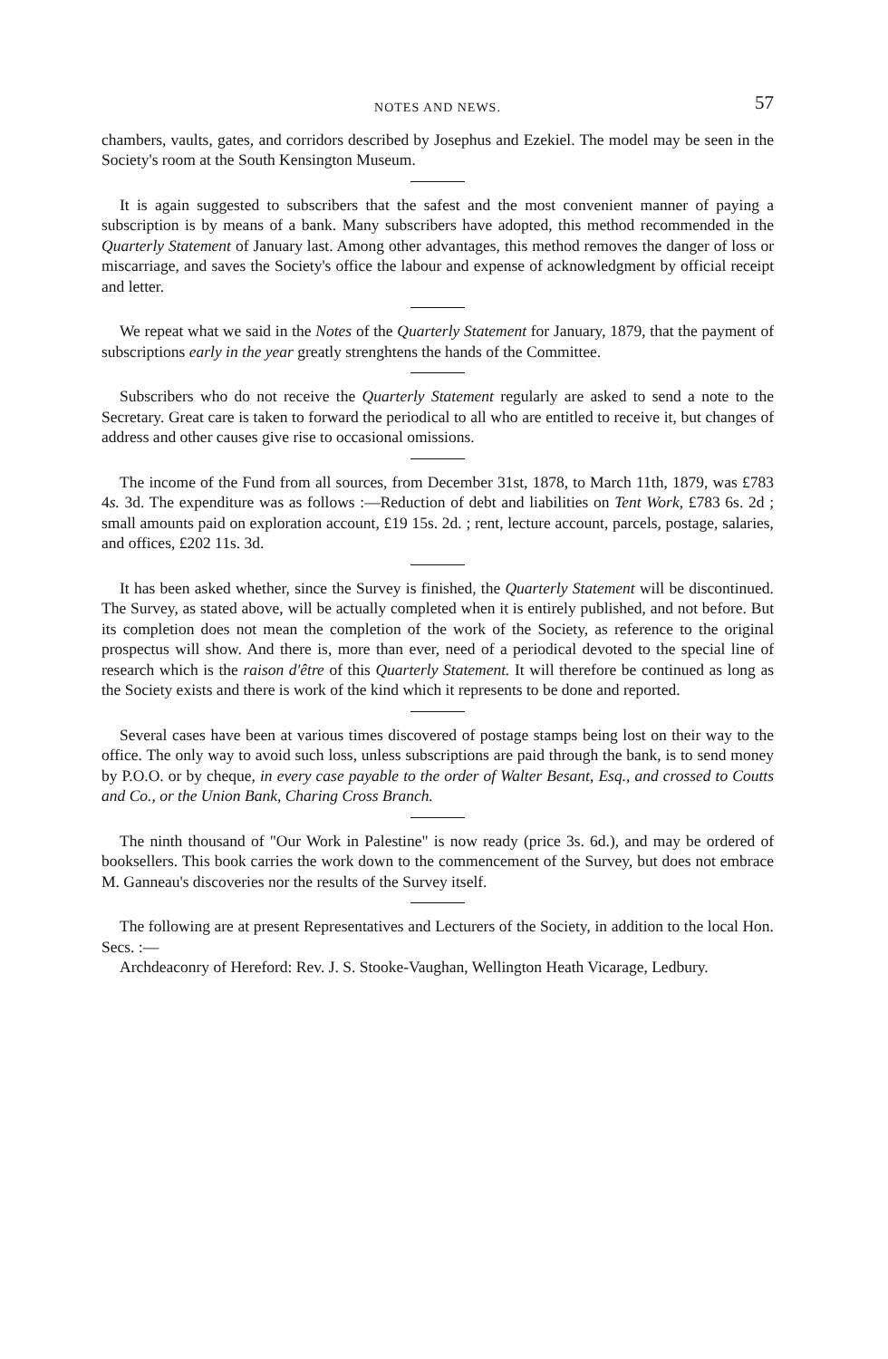NOTES AND NEWS. 57
chambers, vaults, gates, and corridors described by Josephus and Ezekiel. The model may be seen in the Society's room at the South Kensington Museum.
It is again suggested to subscribers that the safest and the most convenient manner of paying a subscription is by means of a bank. Many subscribers have adopted, this method recommended in the Quarterly Statement of January last. Among other advantages, this method removes the danger of loss or miscarriage, and saves the Society's office the labour and expense of acknowledgment by official receipt and letter.
We repeat what we said in the Notes of the Quarterly Statement for January, 1879, that the payment of subscriptions early in the year greatly strenghtens the hands of the Committee.
Subscribers who do not receive the Quarterly Statement regularly are asked to send a note to the Secretary. Great care is taken to forward the periodical to all who are entitled to receive it, but changes of address and other causes give rise to occasional omissions.
The income of the Fund from all sources, from December 31st, 1878, to March 11th, 1879, was £783 4s. 3d. The expenditure was as follows :—Reduction of debt and liabilities on Tent Work, £783 6s. 2d ; small amounts paid on exploration account, £19 15s. 2d. ; rent, lecture account, parcels, postage, salaries, and offices, £202 11s. 3d.
It has been asked whether, since the Survey is finished, the Quarterly Statement will be discontinued. The Survey, as stated above, will be actually completed when it is entirely published, and not before. But its completion does not mean the completion of the work of the Society, as reference to the original prospectus will show. And there is, more than ever, need of a periodical devoted to the special line of research which is the raison d'être of this Quarterly Statement. It will therefore be continued as long as the Society exists and there is work of the kind which it represents to be done and reported.
Several cases have been at various times discovered of postage stamps being lost on their way to the office. The only way to avoid such loss, unless subscriptions are paid through the bank, is to send money by P.O.O. or by cheque, in every case payable to the order of Walter Besant, Esq., and crossed to Coutts and Co., or the Union Bank, Charing Cross Branch.
The ninth thousand of "Our Work in Palestine" is now ready (price 3s. 6d.), and may be ordered of booksellers. This book carries the work down to the commencement of the Survey, but does not embrace M. Ganneau's discoveries nor the results of the Survey itself.
The following are at present Representatives and Lecturers of the Society, in addition to the local Hon. Secs. :—
Archdeaconry of Hereford: Rev. J. S. Stooke-Vaughan, Wellington Heath Vicarage, Ledbury.